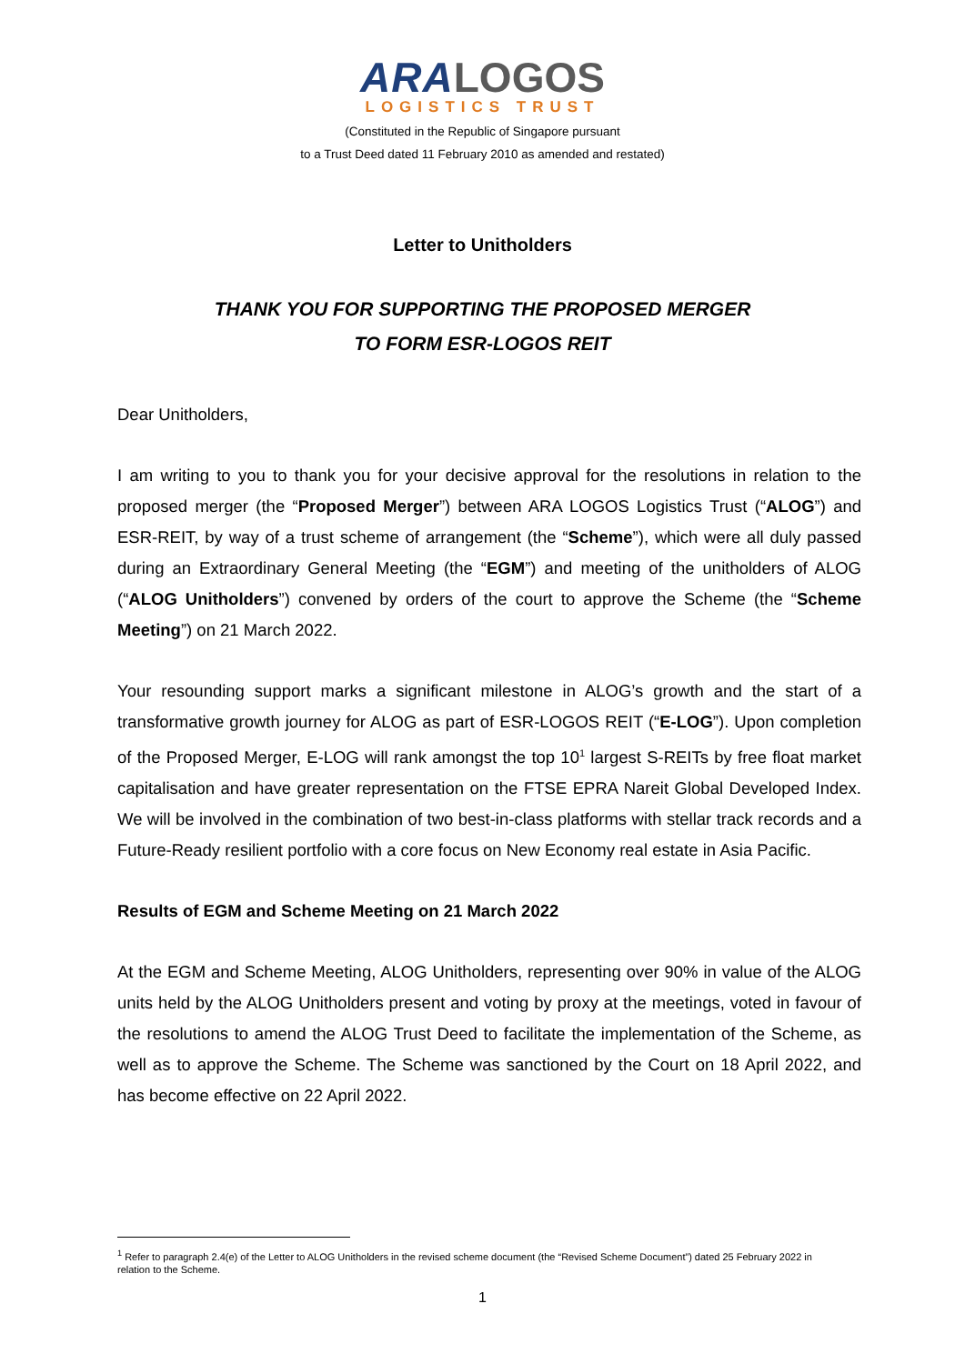ARA LOGOS
LOGISTICS TRUST
(Constituted in the Republic of Singapore pursuant
to a Trust Deed dated 11 February 2010 as amended and restated)
Letter to Unitholders
THANK YOU FOR SUPPORTING THE PROPOSED MERGER
TO FORM ESR-LOGOS REIT
Dear Unitholders,
I am writing to you to thank you for your decisive approval for the resolutions in relation to the proposed merger (the “Proposed Merger”) between ARA LOGOS Logistics Trust (“ALOG”) and ESR-REIT, by way of a trust scheme of arrangement (the “Scheme”), which were all duly passed during an Extraordinary General Meeting (the “EGM”) and meeting of the unitholders of ALOG (“ALOG Unitholders”) convened by orders of the court to approve the Scheme (the “Scheme Meeting”) on 21 March 2022.
Your resounding support marks a significant milestone in ALOG’s growth and the start of a transformative growth journey for ALOG as part of ESR-LOGOS REIT (“E-LOG”). Upon completion of the Proposed Merger, E-LOG will rank amongst the top 10<sup>1</sup> largest S-REITs by free float market capitalisation and have greater representation on the FTSE EPRA Nareit Global Developed Index. We will be involved in the combination of two best-in-class platforms with stellar track records and a Future-Ready resilient portfolio with a core focus on New Economy real estate in Asia Pacific.
Results of EGM and Scheme Meeting on 21 March 2022
At the EGM and Scheme Meeting, ALOG Unitholders, representing over 90% in value of the ALOG units held by the ALOG Unitholders present and voting by proxy at the meetings, voted in favour of the resolutions to amend the ALOG Trust Deed to facilitate the implementation of the Scheme, as well as to approve the Scheme. The Scheme was sanctioned by the Court on 18 April 2022, and has become effective on 22 April 2022.
<sup>1</sup> Refer to paragraph 2.4(e) of the Letter to ALOG Unitholders in the revised scheme document (the “Revised Scheme Document”) dated 25 February 2022 in relation to the Scheme.
1